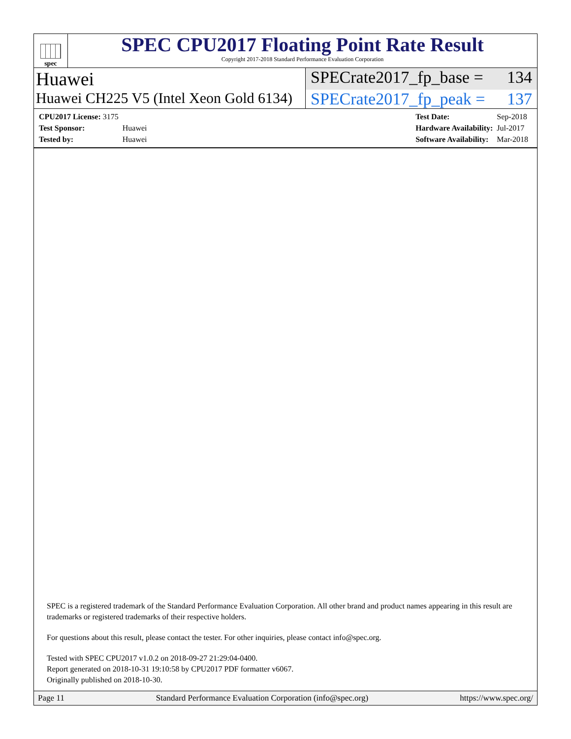spec
SPEC CPU2017 Floating Point Rate Result
Copyright 2017-2018 Standard Performance Evaluation Corporation
Huawei SPECrate2017_fp_base = 134
Huawei CH225 V5 (Intel Xeon Gold 6134)
SPECrate2017_fp_peak = 137
| CPU2017 License: 3175 | |
| Test Sponsor: | Huawei |
| Tested by: | Huawei |
| Test Date: | Sep-2018 |
| Hardware Availability: | Jul-2017 |
| Software Availability: | Mar-2018 |
SPEC is a registered trademark of the Standard Performance Evaluation Corporation. All other brand and product names appearing in this result are trademarks or registered trademarks of their respective holders.
For questions about this result, please contact the tester. For other inquiries, please contact info@spec.org.
Tested with SPEC CPU2017 v1.0.2 on 2018-09-27 21:29:04-0400.
Report generated on 2018-10-31 19:10:58 by CPU2017 PDF formatter v6067.
Originally published on 2018-10-30.
Page 11 Standard Performance Evaluation Corporation (info@spec.org) https://www.spec.org/